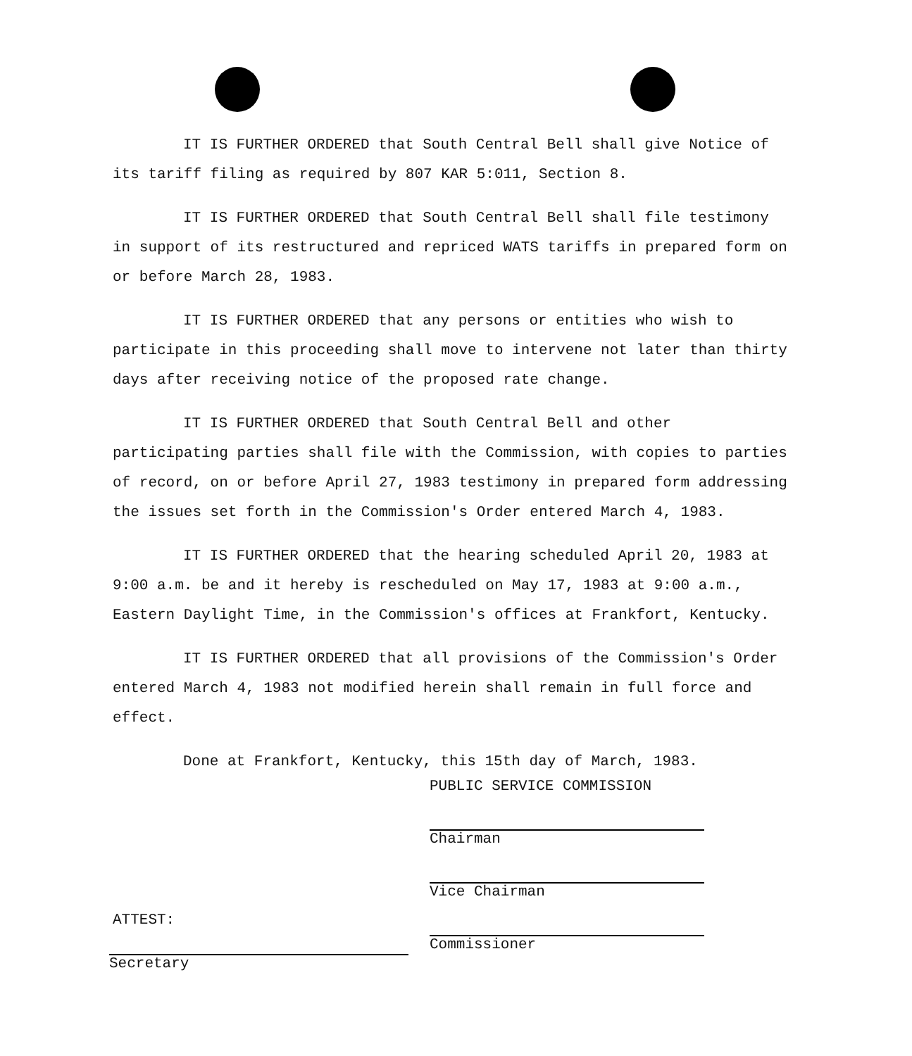IT IS FURTHER ORDERED that South Central Bell shall give Notice of its tariff filing as required by 807 KAR 5:011, Section 8.
IT IS FURTHER ORDERED that South Central Bell shall file testimony in support of its restructured and repriced WATS tariffs in prepared form on or before March 28, 1983.
IT IS FURTHER ORDERED that any persons or entities who wish to participate in this proceeding shall move to intervene not later than thirty days after receiving notice of the proposed rate change.
IT IS FURTHER ORDERED that South Central Bell and other participating parties shall file with the Commission, with copies to parties of record, on or before April 27, 1983 testimony in prepared form addressing the issues set forth in the Commission's Order entered March 4, 1983.
IT IS FURTHER ORDERED that the hearing scheduled April 20, 1983 at 9:00 a.m. be and it hereby is rescheduled on May 17, 1983 at 9:00 a.m., Eastern Daylight Time, in the Commission's offices at Frankfort, Kentucky.
IT IS FURTHER ORDERED that all provisions of the Commission's Order entered March 4, 1983 not modified herein shall remain in full force and effect.
Done at Frankfort, Kentucky, this 15th day of March, 1983.
PUBLIC SERVICE COMMISSION
Chairman
Vice Chairman
Commissioner
ATTEST:
Secretary